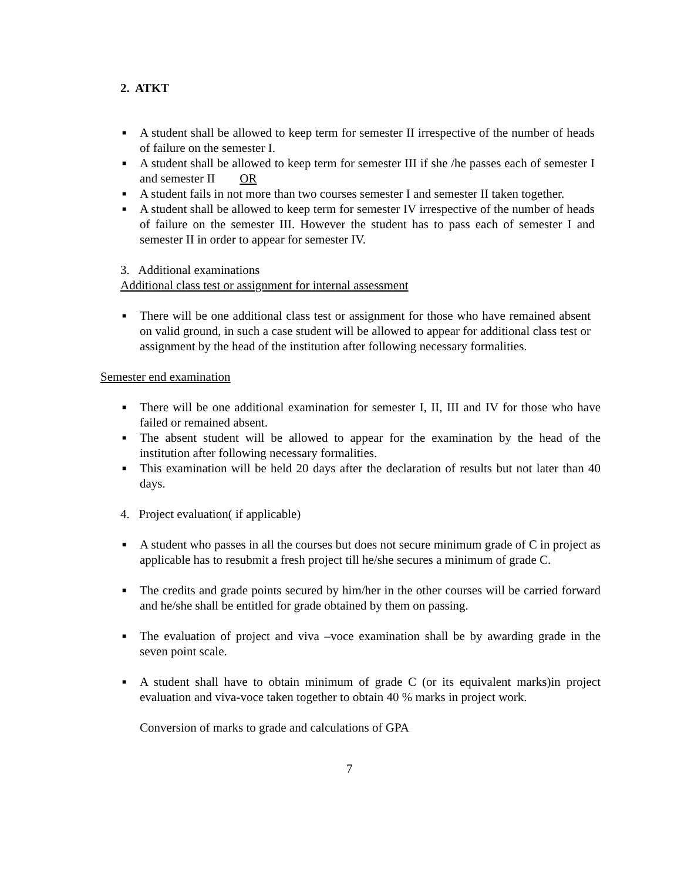2. ATKT
■ A student shall be allowed to keep term for semester II irrespective of the number of heads of failure on the semester I.
■ A student shall be allowed to keep term for semester III if she /he passes each of semester I and semester II OR
■ A student fails in not more than two courses semester I and semester II taken together.
■ A student shall be allowed to keep term for semester IV irrespective of the number of heads of failure on the semester III. However the student has to pass each of semester I and semester II in order to appear for semester IV.
3. Additional examinations
Additional class test or assignment for internal assessment
■ There will be one additional class test or assignment for those who have remained absent on valid ground, in such a case student will be allowed to appear for additional class test or assignment by the head of the institution after following necessary formalities.
Semester end examination
■ There will be one additional examination for semester I, II, III and IV for those who have failed or remained absent.
■ The absent student will be allowed to appear for the examination by the head of the institution after following necessary formalities.
■ This examination will be held 20 days after the declaration of results but not later than 40 days.
4. Project evaluation( if applicable)
■ A student who passes in all the courses but does not secure minimum grade of C in project as applicable has to resubmit a fresh project till he/she secures a minimum of grade C.
■ The credits and grade points secured by him/her in the other courses will be carried forward and he/she shall be entitled for grade obtained by them on passing.
■ The evaluation of project and viva –voce examination shall be by awarding grade in the seven point scale.
■ A student shall have to obtain minimum of grade C (or its equivalent marks)in project evaluation and viva-voce taken together to obtain 40 % marks in project work.
Conversion of marks to grade and calculations of GPA
7